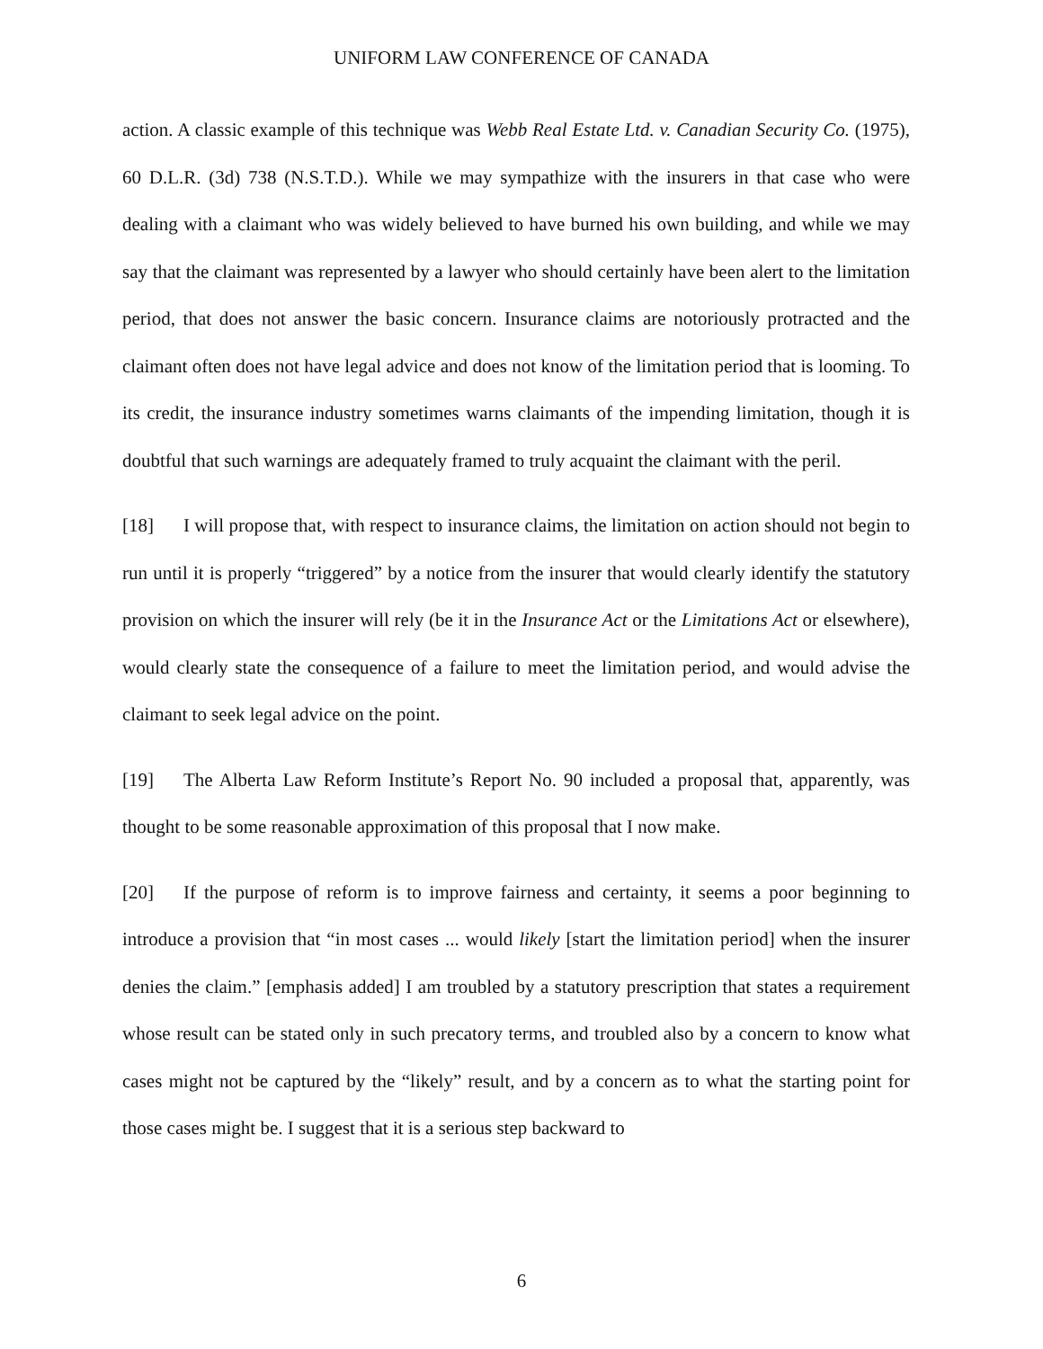UNIFORM LAW CONFERENCE OF CANADA
action. A classic example of this technique was Webb Real Estate Ltd. v. Canadian Security Co. (1975), 60 D.L.R. (3d) 738 (N.S.T.D.). While we may sympathize with the insurers in that case who were dealing with a claimant who was widely believed to have burned his own building, and while we may say that the claimant was represented by a lawyer who should certainly have been alert to the limitation period, that does not answer the basic concern. Insurance claims are notoriously protracted and the claimant often does not have legal advice and does not know of the limitation period that is looming. To its credit, the insurance industry sometimes warns claimants of the impending limitation, though it is doubtful that such warnings are adequately framed to truly acquaint the claimant with the peril.
[18] I will propose that, with respect to insurance claims, the limitation on action should not begin to run until it is properly “triggered” by a notice from the insurer that would clearly identify the statutory provision on which the insurer will rely (be it in the Insurance Act or the Limitations Act or elsewhere), would clearly state the consequence of a failure to meet the limitation period, and would advise the claimant to seek legal advice on the point.
[19] The Alberta Law Reform Institute’s Report No. 90 included a proposal that, apparently, was thought to be some reasonable approximation of this proposal that I now make.
[20] If the purpose of reform is to improve fairness and certainty, it seems a poor beginning to introduce a provision that “in most cases ... would likely [start the limitation period] when the insurer denies the claim.” [emphasis added] I am troubled by a statutory prescription that states a requirement whose result can be stated only in such precatory terms, and troubled also by a concern to know what cases might not be captured by the “likely” result, and by a concern as to what the starting point for those cases might be. I suggest that it is a serious step backward to
6